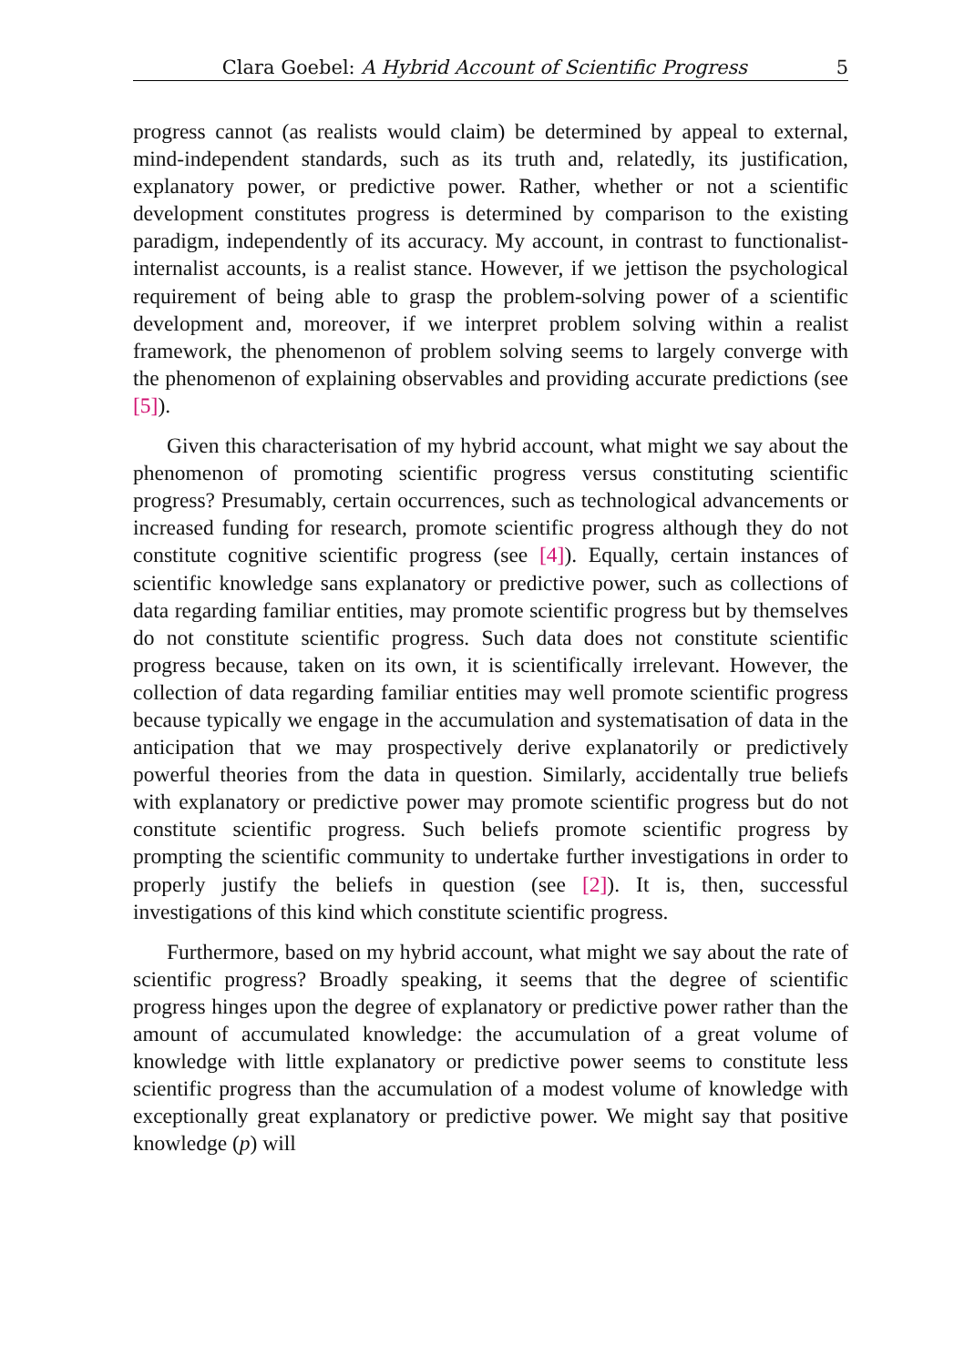Clara Goebel: A Hybrid Account of Scientific Progress 5
progress cannot (as realists would claim) be determined by appeal to external, mind-independent standards, such as its truth and, relatedly, its justification, explanatory power, or predictive power. Rather, whether or not a scientific development constitutes progress is determined by comparison to the existing paradigm, independently of its accuracy. My account, in contrast to functionalist-internalist accounts, is a realist stance. However, if we jettison the psychological requirement of being able to grasp the problem-solving power of a scientific development and, moreover, if we interpret problem solving within a realist framework, the phenomenon of problem solving seems to largely converge with the phenomenon of explaining observables and providing accurate predictions (see [5]).
Given this characterisation of my hybrid account, what might we say about the phenomenon of promoting scientific progress versus constituting scientific progress? Presumably, certain occurrences, such as technological advancements or increased funding for research, promote scientific progress although they do not constitute cognitive scientific progress (see [4]). Equally, certain instances of scientific knowledge sans explanatory or predictive power, such as collections of data regarding familiar entities, may promote scientific progress but by themselves do not constitute scientific progress. Such data does not constitute scientific progress because, taken on its own, it is scientifically irrelevant. However, the collection of data regarding familiar entities may well promote scientific progress because typically we engage in the accumulation and systematisation of data in the anticipation that we may prospectively derive explanatorily or predictively powerful theories from the data in question. Similarly, accidentally true beliefs with explanatory or predictive power may promote scientific progress but do not constitute scientific progress. Such beliefs promote scientific progress by prompting the scientific community to undertake further investigations in order to properly justify the beliefs in question (see [2]). It is, then, successful investigations of this kind which constitute scientific progress.
Furthermore, based on my hybrid account, what might we say about the rate of scientific progress? Broadly speaking, it seems that the degree of scientific progress hinges upon the degree of explanatory or predictive power rather than the amount of accumulated knowledge: the accumulation of a great volume of knowledge with little explanatory or predictive power seems to constitute less scientific progress than the accumulation of a modest volume of knowledge with exceptionally great explanatory or predictive power. We might say that positive knowledge (p) will